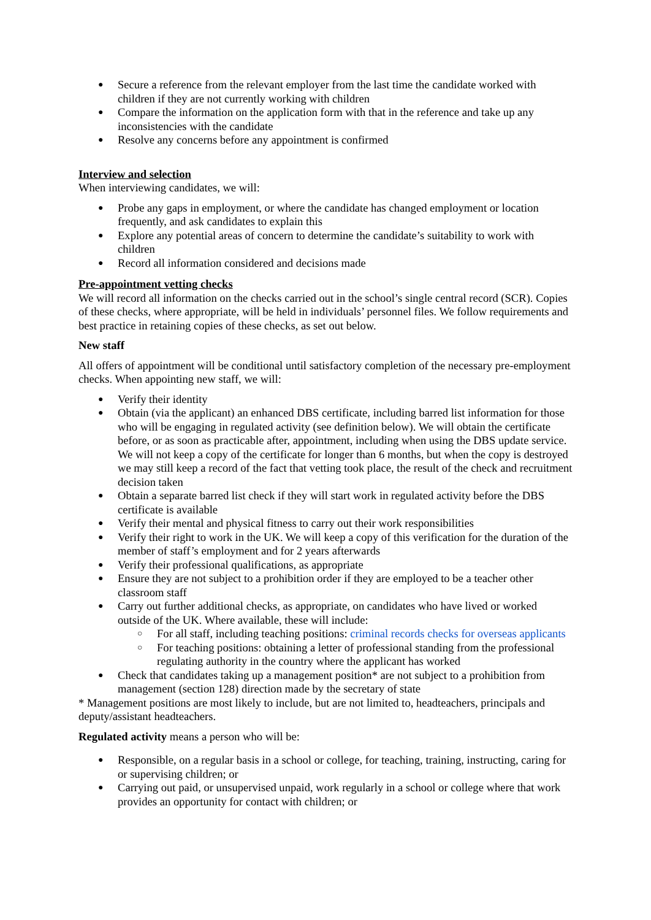Secure a reference from the relevant employer from the last time the candidate worked with children if they are not currently working with children
Compare the information on the application form with that in the reference and take up any inconsistencies with the candidate
Resolve any concerns before any appointment is confirmed
Interview and selection
When interviewing candidates, we will:
Probe any gaps in employment, or where the candidate has changed employment or location frequently, and ask candidates to explain this
Explore any potential areas of concern to determine the candidate’s suitability to work with children
Record all information considered and decisions made
Pre-appointment vetting checks
We will record all information on the checks carried out in the school’s single central record (SCR). Copies of these checks, where appropriate, will be held in individuals’ personnel files. We follow requirements and best practice in retaining copies of these checks, as set out below.
New staff
All offers of appointment will be conditional until satisfactory completion of the necessary pre-employment checks. When appointing new staff, we will:
Verify their identity
Obtain (via the applicant) an enhanced DBS certificate, including barred list information for those who will be engaging in regulated activity (see definition below). We will obtain the certificate before, or as soon as practicable after, appointment, including when using the DBS update service. We will not keep a copy of the certificate for longer than 6 months, but when the copy is destroyed we may still keep a record of the fact that vetting took place, the result of the check and recruitment decision taken
Obtain a separate barred list check if they will start work in regulated activity before the DBS certificate is available
Verify their mental and physical fitness to carry out their work responsibilities
Verify their right to work in the UK. We will keep a copy of this verification for the duration of the member of staff’s employment and for 2 years afterwards
Verify their professional qualifications, as appropriate
Ensure they are not subject to a prohibition order if they are employed to be a teacher other classroom staff
Carry out further additional checks, as appropriate, on candidates who have lived or worked outside of the UK. Where available, these will include:
For all staff, including teaching positions: criminal records checks for overseas applicants
For teaching positions: obtaining a letter of professional standing from the professional regulating authority in the country where the applicant has worked
Check that candidates taking up a management position* are not subject to a prohibition from management (section 128) direction made by the secretary of state
* Management positions are most likely to include, but are not limited to, headteachers, principals and deputy/assistant headteachers.
Regulated activity means a person who will be:
Responsible, on a regular basis in a school or college, for teaching, training, instructing, caring for or supervising children; or
Carrying out paid, or unsupervised unpaid, work regularly in a school or college where that work provides an opportunity for contact with children; or